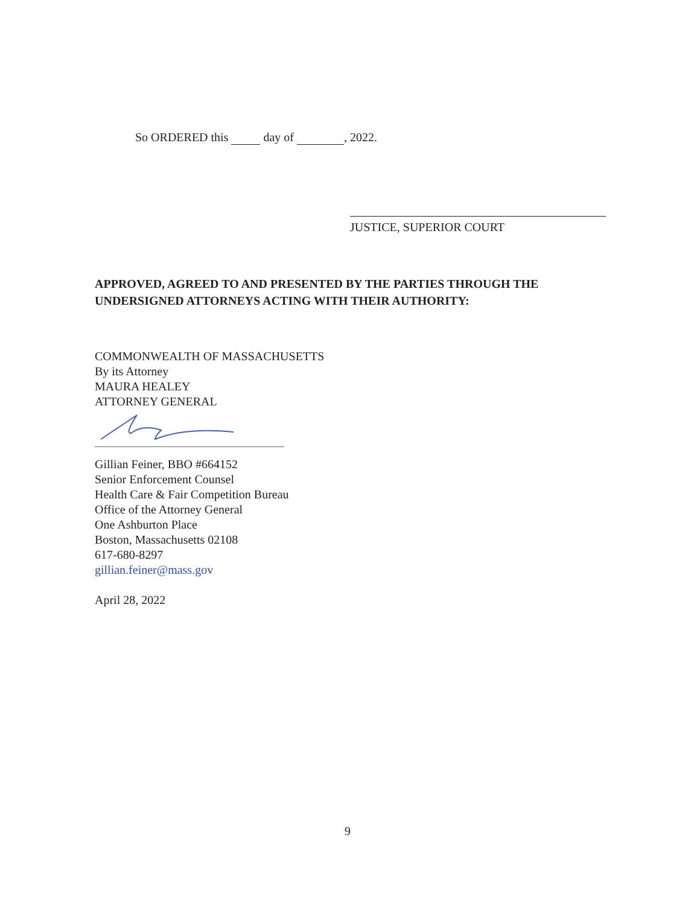So ORDERED this day of , 2022.
JUSTICE, SUPERIOR COURT
APPROVED, AGREED TO AND PRESENTED BY THE PARTIES THROUGH THE
UNDERSIGNED ATTORNEYS ACTING WITH THEIR AUTHORITY:
COMMONWEALTH OF MASSACHUSETTS
By its Attorney
MAURA HEALEY
ATTORNEY GENERAL
Gillian Feiner, BBO #664152
Senior Enforcement Counsel
Health Care & Fair Competition Bureau
Office of the Attorney General
One Ashburton Place
Boston, Massachusetts 02108
617-680-8297
gillian.feiner@mass.gov
April 28, 2022
9